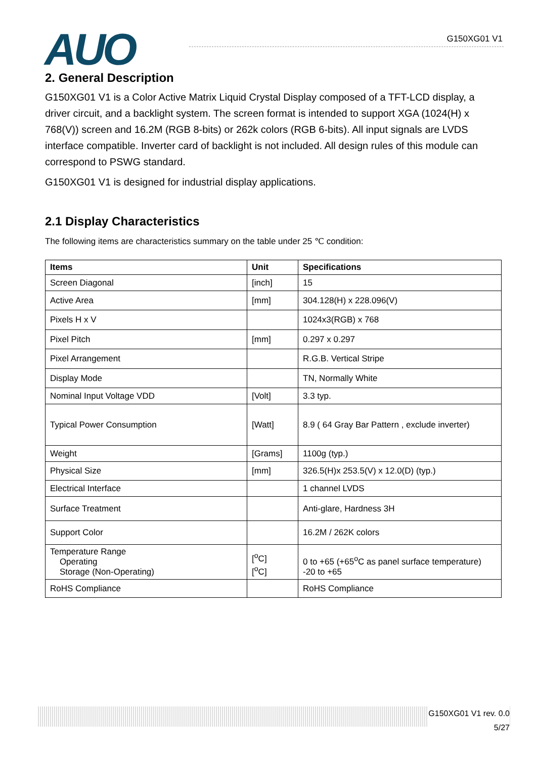AUO G150XG01 V1
2. General Description
G150XG01 V1 is a Color Active Matrix Liquid Crystal Display composed of a TFT-LCD display, a driver circuit, and a backlight system. The screen format is intended to support XGA (1024(H) x 768(V)) screen and 16.2M (RGB 8-bits) or 262k colors (RGB 6-bits). All input signals are LVDS interface compatible. Inverter card of backlight is not included. All design rules of this module can correspond to PSWG standard.
G150XG01 V1 is designed for industrial display applications.
2.1 Display Characteristics
The following items are characteristics summary on the table under 25 ℃ condition:
| Items | Unit | Specifications |
| --- | --- | --- |
| Screen Diagonal | [inch] | 15 |
| Active Area | [mm] | 304.128(H) x 228.096(V) |
| Pixels H x V | | 1024x3(RGB) x 768 |
| Pixel Pitch | [mm] | 0.297 x 0.297 |
| Pixel Arrangement | | R.G.B. Vertical Stripe |
| Display Mode | | TN, Normally White |
| Nominal Input Voltage VDD | [Volt] | 3.3 typ. |
| Typical Power Consumption | [Watt] | 8.9 ( 64 Gray Bar Pattern , exclude inverter) |
| Weight | [Grams] | 1100g (typ.) |
| Physical Size | [mm] | 326.5(H)x 253.5(V) x 12.0(D) (typ.) |
| Electrical Interface | | 1 channel LVDS |
| Surface Treatment | | Anti-glare, Hardness 3H |
| Support Color | | 16.2M / 262K colors |
| Temperature Range Operating Storage (Non-Operating) | [<sup>o</sup>C] [<sup>o</sup>C] | 0 to +65 (+65<sup>o</sup>C as panel surface temperature) -20 to +65 |
| RoHS Compliance | | RoHS Compliance |
G150XG01 V1 rev. 0.0
5/27